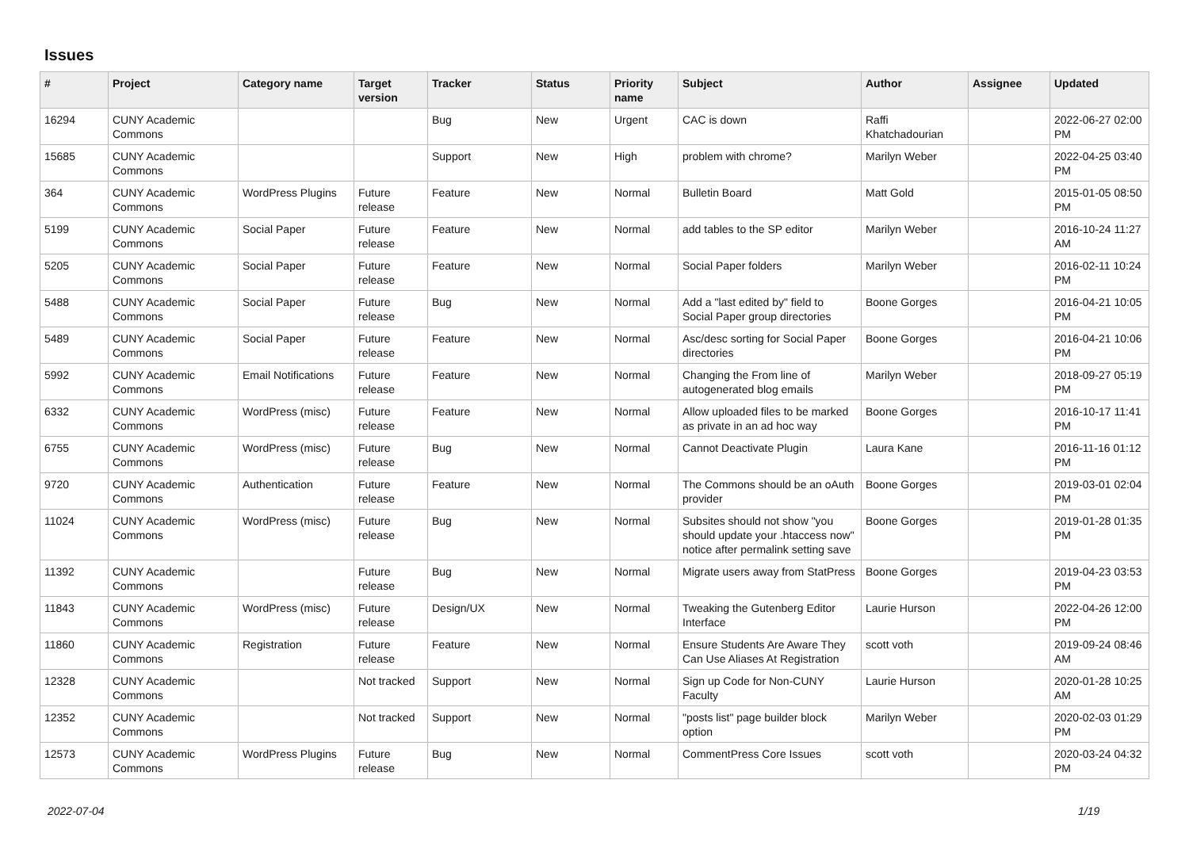Issues
| # | Project | Category name | Target version | Tracker | Status | Priority name | Subject | Author | Assignee | Updated |
| --- | --- | --- | --- | --- | --- | --- | --- | --- | --- | --- |
| 16294 | CUNY Academic Commons | | | Bug | New | Urgent | CAC is down | Raffi Khatchadourian | | 2022-06-27 02:00 PM |
| 15685 | CUNY Academic Commons | | | Support | New | High | problem with chrome? | Marilyn Weber | | 2022-04-25 03:40 PM |
| 364 | CUNY Academic Commons | WordPress Plugins | Future release | Feature | New | Normal | Bulletin Board | Matt Gold | | 2015-01-05 08:50 PM |
| 5199 | CUNY Academic Commons | Social Paper | Future release | Feature | New | Normal | add tables to the SP editor | Marilyn Weber | | 2016-10-24 11:27 AM |
| 5205 | CUNY Academic Commons | Social Paper | Future release | Feature | New | Normal | Social Paper folders | Marilyn Weber | | 2016-02-11 10:24 PM |
| 5488 | CUNY Academic Commons | Social Paper | Future release | Bug | New | Normal | Add a "last edited by" field to Social Paper group directories | Boone Gorges | | 2016-04-21 10:05 PM |
| 5489 | CUNY Academic Commons | Social Paper | Future release | Feature | New | Normal | Asc/desc sorting for Social Paper directories | Boone Gorges | | 2016-04-21 10:06 PM |
| 5992 | CUNY Academic Commons | Email Notifications | Future release | Feature | New | Normal | Changing the From line of autogenerated blog emails | Marilyn Weber | | 2018-09-27 05:19 PM |
| 6332 | CUNY Academic Commons | WordPress (misc) | Future release | Feature | New | Normal | Allow uploaded files to be marked as private in an ad hoc way | Boone Gorges | | 2016-10-17 11:41 PM |
| 6755 | CUNY Academic Commons | WordPress (misc) | Future release | Bug | New | Normal | Cannot Deactivate Plugin | Laura Kane | | 2016-11-16 01:12 PM |
| 9720 | CUNY Academic Commons | Authentication | Future release | Feature | New | Normal | The Commons should be an oAuth provider | Boone Gorges | | 2019-03-01 02:04 PM |
| 11024 | CUNY Academic Commons | WordPress (misc) | Future release | Bug | New | Normal | Subsites should not show "you should update your .htaccess now" notice after permalink setting save | Boone Gorges | | 2019-01-28 01:35 PM |
| 11392 | CUNY Academic Commons | | Future release | Bug | New | Normal | Migrate users away from StatPress | Boone Gorges | | 2019-04-23 03:53 PM |
| 11843 | CUNY Academic Commons | WordPress (misc) | Future release | Design/UX | New | Normal | Tweaking the Gutenberg Editor Interface | Laurie Hurson | | 2022-04-26 12:00 PM |
| 11860 | CUNY Academic Commons | Registration | Future release | Feature | New | Normal | Ensure Students Are Aware They Can Use Aliases At Registration | scott voth | | 2019-09-24 08:46 AM |
| 12328 | CUNY Academic Commons | | Not tracked | Support | New | Normal | Sign up Code for Non-CUNY Faculty | Laurie Hurson | | 2020-01-28 10:25 AM |
| 12352 | CUNY Academic Commons | | Not tracked | Support | New | Normal | "posts list" page builder block option | Marilyn Weber | | 2020-02-03 01:29 PM |
| 12573 | CUNY Academic Commons | WordPress Plugins | Future release | Bug | New | Normal | CommentPress Core Issues | scott voth | | 2020-03-24 04:32 PM |
2022-07-04 1/19